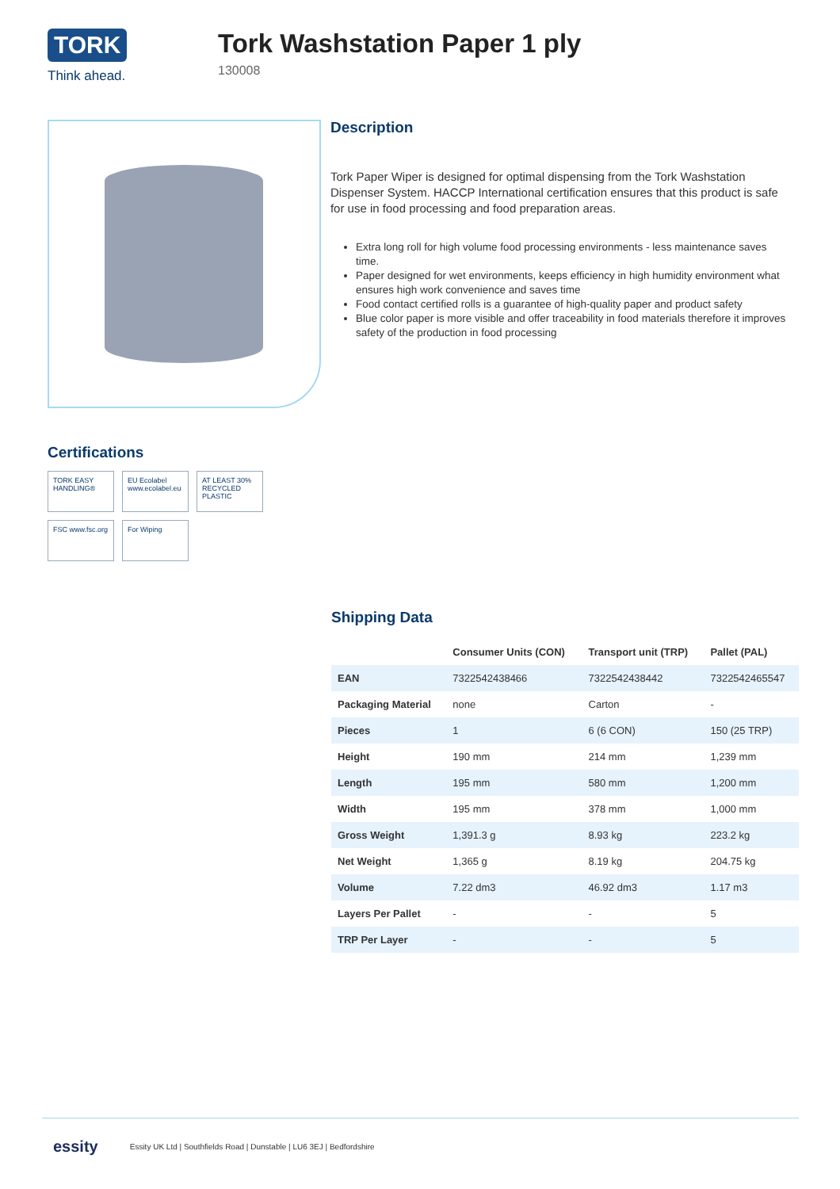TORK
Think ahead.
Tork Washstation Paper 1 ply
130008
Description
Tork Paper Wiper is designed for optimal dispensing from the Tork Washstation Dispenser System. HACCP International certification ensures that this product is safe for use in food processing and food preparation areas.
Extra long roll for high volume food processing environments - less maintenance saves time.
Paper designed for wet environments, keeps efficiency in high humidity environment what ensures high work convenience and saves time
Food contact certified rolls is a guarantee of high-quality paper and product safety
Blue color paper is more visible and offer traceability in food materials therefore it improves safety of the production in food processing
Certifications
TORK EASY HANDLING®
EU Ecolabel www.ecolabel.eu
AT LEAST 30% RECYCLED PLASTIC
FSC www.fsc.org
For Wiping
Shipping Data
| | Consumer Units (CON) | Transport unit (TRP) | Pallet (PAL) |
| --- | --- | --- | --- |
| EAN | 7322542438466 | 7322542438442 | 7322542465547 |
| Packaging Material | none | Carton | - |
| Pieces | 1 | 6 (6 CON) | 150 (25 TRP) |
| Height | 190 mm | 214 mm | 1,239 mm |
| Length | 195 mm | 580 mm | 1,200 mm |
| Width | 195 mm | 378 mm | 1,000 mm |
| Gross Weight | 1,391.3 g | 8.93 kg | 223.2 kg |
| Net Weight | 1,365 g | 8.19 kg | 204.75 kg |
| Volume | 7.22 dm3 | 46.92 dm3 | 1.17 m3 |
| Layers Per Pallet | - | - | 5 |
| TRP Per Layer | - | - | 5 |
essity Essity UK Ltd | Southfields Road | Dunstable | LU6 3EJ | Bedfordshire